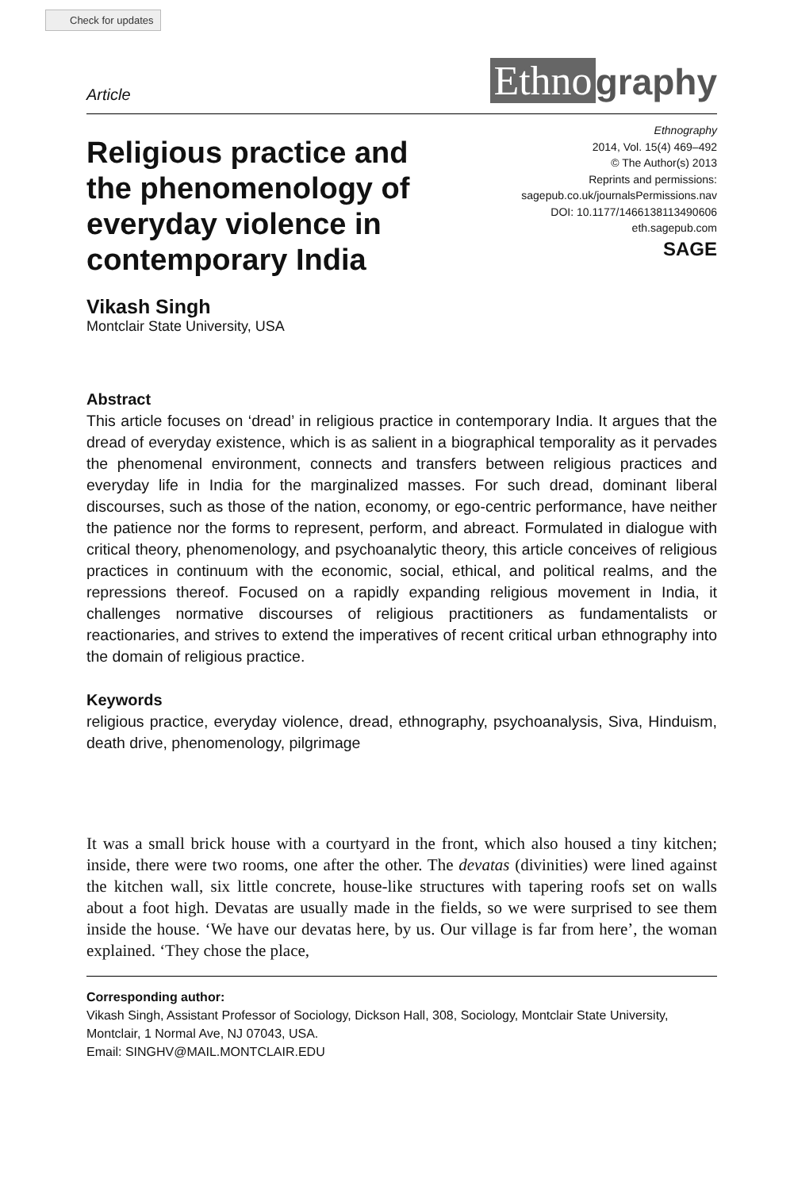Check for updates
Article
Ethno graphy
Religious practice and the phenomenology of everyday violence in contemporary India
Ethnography
2014, Vol. 15(4) 469–492
© The Author(s) 2013
Reprints and permissions:
sagepub.co.uk/journalsPermissions.nav
DOI: 10.1177/1466138113490606
eth.sagepub.com
SAGE
Vikash Singh
Montclair State University, USA
Abstract
This article focuses on ‘dread’ in religious practice in contemporary India. It argues that the dread of everyday existence, which is as salient in a biographical temporality as it pervades the phenomenal environment, connects and transfers between religious practices and everyday life in India for the marginalized masses. For such dread, dominant liberal discourses, such as those of the nation, economy, or ego-centric performance, have neither the patience nor the forms to represent, perform, and abreact. Formulated in dialogue with critical theory, phenomenology, and psychoanalytic theory, this article conceives of religious practices in continuum with the economic, social, ethical, and political realms, and the repressions thereof. Focused on a rapidly expanding religious movement in India, it challenges normative discourses of religious practitioners as fundamentalists or reactionaries, and strives to extend the imperatives of recent critical urban ethnography into the domain of religious practice.
Keywords
religious practice, everyday violence, dread, ethnography, psychoanalysis, Siva, Hinduism, death drive, phenomenology, pilgrimage
It was a small brick house with a courtyard in the front, which also housed a tiny kitchen; inside, there were two rooms, one after the other. The devatas (divinities) were lined against the kitchen wall, six little concrete, house-like structures with tapering roofs set on walls about a foot high. Devatas are usually made in the fields, so we were surprised to see them inside the house. ‘We have our devatas here, by us. Our village is far from here’, the woman explained. ‘They chose the place,
Corresponding author:
Vikash Singh, Assistant Professor of Sociology, Dickson Hall, 308, Sociology, Montclair State University, Montclair, 1 Normal Ave, NJ 07043, USA.
Email: SINGHV@MAIL.MONTCLAIR.EDU